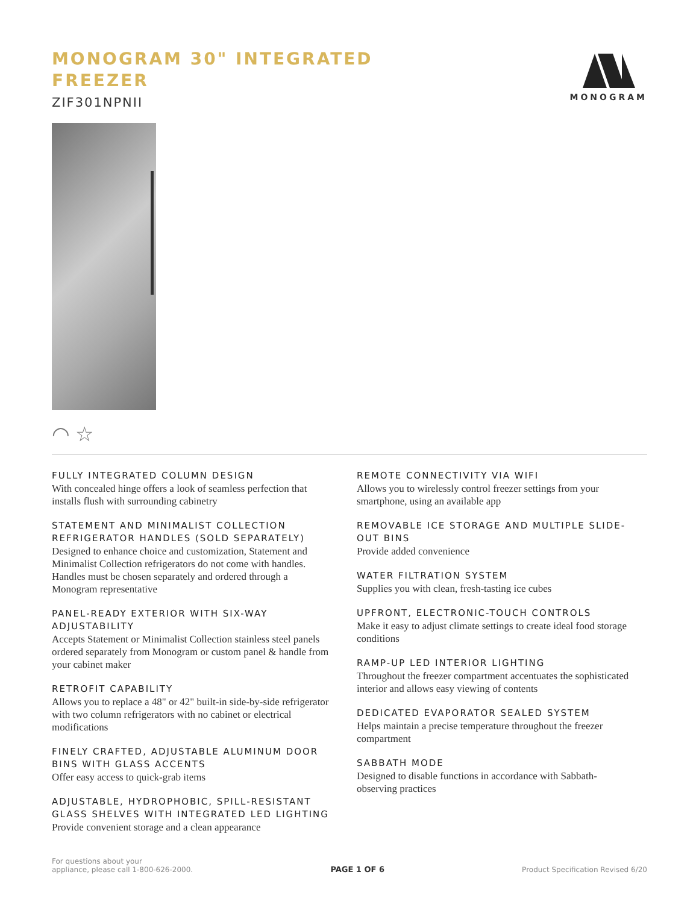MONOGRAM 30" INTEGRATED
FREEZER
ZIF301NPNII
MONOGRAM
◠ ☆
FULLY INTEGRATED COLUMN DESIGN
With concealed hinge offers a look of seamless perfection that installs flush with surrounding cabinetry
STATEMENT AND MINIMALIST COLLECTION REFRIGERATOR HANDLES (SOLD SEPARATELY)
Designed to enhance choice and customization, Statement and Minimalist Collection refrigerators do not come with handles. Handles must be chosen separately and ordered through a Monogram representative
PANEL-READY EXTERIOR WITH SIX-WAY ADJUSTABILITY
Accepts Statement or Minimalist Collection stainless steel panels ordered separately from Monogram or custom panel & handle from your cabinet maker
RETROFIT CAPABILITY
Allows you to replace a 48" or 42" built-in side-by-side refrigerator with two column refrigerators with no cabinet or electrical modifications
FINELY CRAFTED, ADJUSTABLE ALUMINUM DOOR BINS WITH GLASS ACCENTS
Offer easy access to quick-grab items
ADJUSTABLE, HYDROPHOBIC, SPILL-RESISTANT GLASS SHELVES WITH INTEGRATED LED LIGHTING
Provide convenient storage and a clean appearance
REMOTE CONNECTIVITY VIA WIFI
Allows you to wirelessly control freezer settings from your smartphone, using an available app
REMOVABLE ICE STORAGE AND MULTIPLE SLIDE-OUT BINS
Provide added convenience
WATER FILTRATION SYSTEM
Supplies you with clean, fresh-tasting ice cubes
UPFRONT, ELECTRONIC-TOUCH CONTROLS
Make it easy to adjust climate settings to create ideal food storage conditions
RAMP-UP LED INTERIOR LIGHTING
Throughout the freezer compartment accentuates the sophisticated interior and allows easy viewing of contents
DEDICATED EVAPORATOR SEALED SYSTEM
Helps maintain a precise temperature throughout the freezer compartment
SABBATH MODE
Designed to disable functions in accordance with Sabbath-observing practices
For questions about your
appliance, please call 1-800-626-2000.
PAGE 1 OF 6
Product Specification Revised 6/20